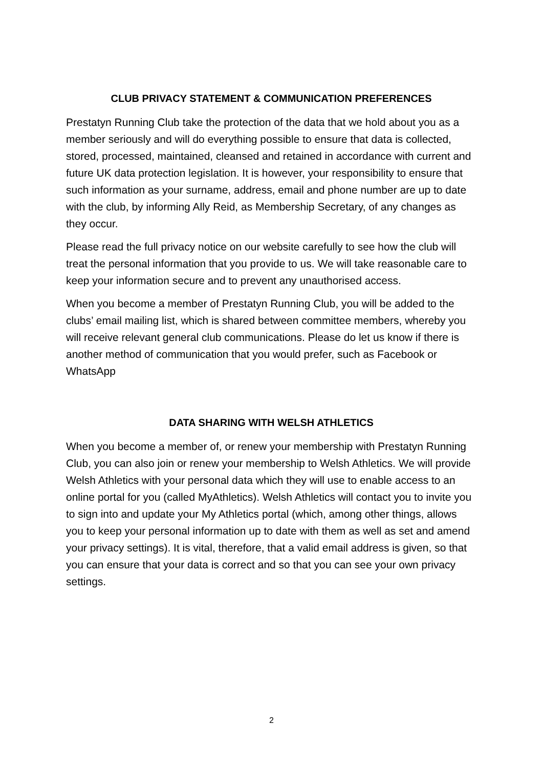CLUB PRIVACY STATEMENT & COMMUNICATION PREFERENCES
Prestatyn Running Club take the protection of the data that we hold about you as a member seriously and will do everything possible to ensure that data is collected, stored, processed, maintained, cleansed and retained in accordance with current and future UK data protection legislation. It is however, your responsibility to ensure that such information as your surname, address, email and phone number are up to date with the club, by informing Ally Reid, as Membership Secretary, of any changes as they occur.
Please read the full privacy notice on our website carefully to see how the club will treat the personal information that you provide to us. We will take reasonable care to keep your information secure and to prevent any unauthorised access.
When you become a member of Prestatyn Running Club, you will be added to the clubs’ email mailing list, which is shared between committee members, whereby you will receive relevant general club communications. Please do let us know if there is another method of communication that you would prefer, such as Facebook or WhatsApp
DATA SHARING WITH WELSH ATHLETICS
When you become a member of, or renew your membership with Prestatyn Running Club, you can also join or renew your membership to Welsh Athletics. We will provide Welsh Athletics with your personal data which they will use to enable access to an online portal for you (called MyAthletics). Welsh Athletics will contact you to invite you to sign into and update your My Athletics portal (which, among other things, allows you to keep your personal information up to date with them as well as set and amend your privacy settings). It is vital, therefore, that a valid email address is given, so that you can ensure that your data is correct and so that you can see your own privacy settings.
2